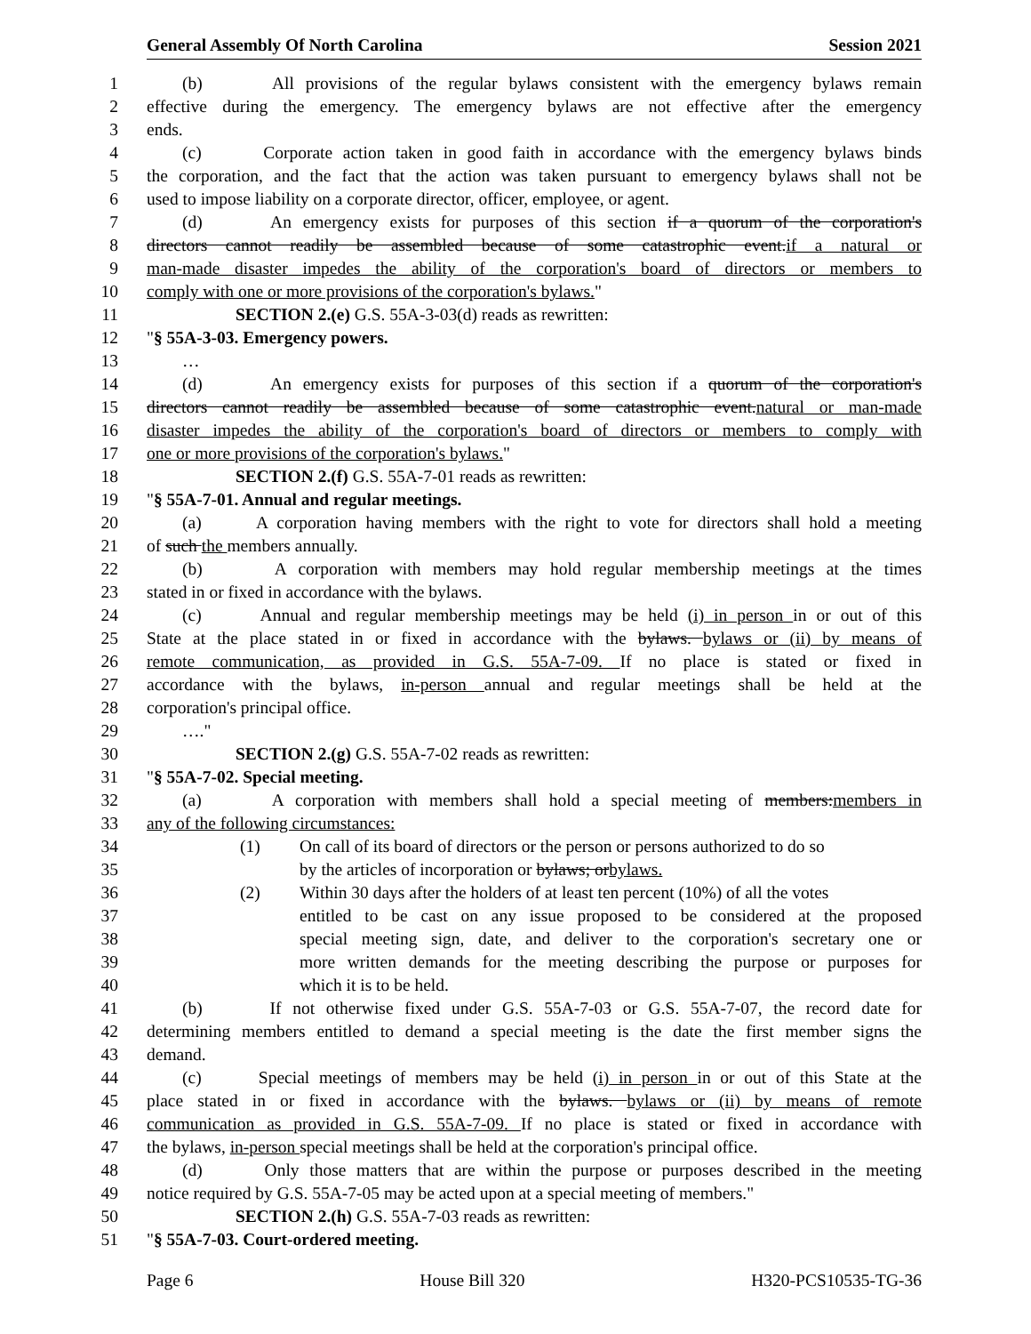General Assembly Of North Carolina Session 2021
1 (b) All provisions of the regular bylaws consistent with the emergency bylaws remain
2 effective during the emergency. The emergency bylaws are not effective after the emergency
3 ends.
4 (c) Corporate action taken in good faith in accordance with the emergency bylaws binds
5 the corporation, and the fact that the action was taken pursuant to emergency bylaws shall not be
6 used to impose liability on a corporate director, officer, employee, or agent.
7 (d) An emergency exists for purposes of this section if a quorum of the corporation's
8 directors cannot readily be assembled because of some catastrophic event.if a natural or
9 man-made disaster impedes the ability of the corporation's board of directors or members to
10 comply with one or more provisions of the corporation's bylaws."
11 SECTION 2.(e) G.S. 55A-3-03(d) reads as rewritten:
12 "§ 55A-3-03. Emergency powers.
13 …
14 (d) An emergency exists for purposes of this section if a quorum of the corporation's
15 directors cannot readily be assembled because of some catastrophic event.natural or man-made
16 disaster impedes the ability of the corporation's board of directors or members to comply with
17 one or more provisions of the corporation's bylaws."
18 SECTION 2.(f) G.S. 55A-7-01 reads as rewritten:
19 "§ 55A-7-01. Annual and regular meetings.
20 (a) A corporation having members with the right to vote for directors shall hold a meeting
21 of such the members annually.
22 (b) A corporation with members may hold regular membership meetings at the times
23 stated in or fixed in accordance with the bylaws.
24 (c) Annual and regular membership meetings may be held (i) in person in or out of this
25 State at the place stated in or fixed in accordance with the bylaws. bylaws or (ii) by means of
26 remote communication, as provided in G.S. 55A-7-09. If no place is stated or fixed in
27 accordance with the bylaws, in-person annual and regular meetings shall be held at the
28 corporation's principal office.
29 …."
30 SECTION 2.(g) G.S. 55A-7-02 reads as rewritten:
31 "§ 55A-7-02. Special meeting.
32 (a) A corporation with members shall hold a special meeting of members:members in
33 any of the following circumstances:
34 (1) On call of its board of directors or the person or persons authorized to do so
35 by the articles of incorporation or bylaws; orbylaws.
36 (2) Within 30 days after the holders of at least ten percent (10%) of all the votes
37 entitled to be cast on any issue proposed to be considered at the proposed
38 special meeting sign, date, and deliver to the corporation's secretary one or
39 more written demands for the meeting describing the purpose or purposes for
40 which it is to be held.
41 (b) If not otherwise fixed under G.S. 55A-7-03 or G.S. 55A-7-07, the record date for
42 determining members entitled to demand a special meeting is the date the first member signs the
43 demand.
44 (c) Special meetings of members may be held (i) in person in or out of this State at the
45 place stated in or fixed in accordance with the bylaws. bylaws or (ii) by means of remote
46 communication as provided in G.S. 55A-7-09. If no place is stated or fixed in accordance with
47 the bylaws, in-person special meetings shall be held at the corporation's principal office.
48 (d) Only those matters that are within the purpose or purposes described in the meeting
49 notice required by G.S. 55A-7-05 may be acted upon at a special meeting of members."
50 SECTION 2.(h) G.S. 55A-7-03 reads as rewritten:
51 "§ 55A-7-03. Court-ordered meeting.
Page 6 House Bill 320 H320-PCS10535-TG-36